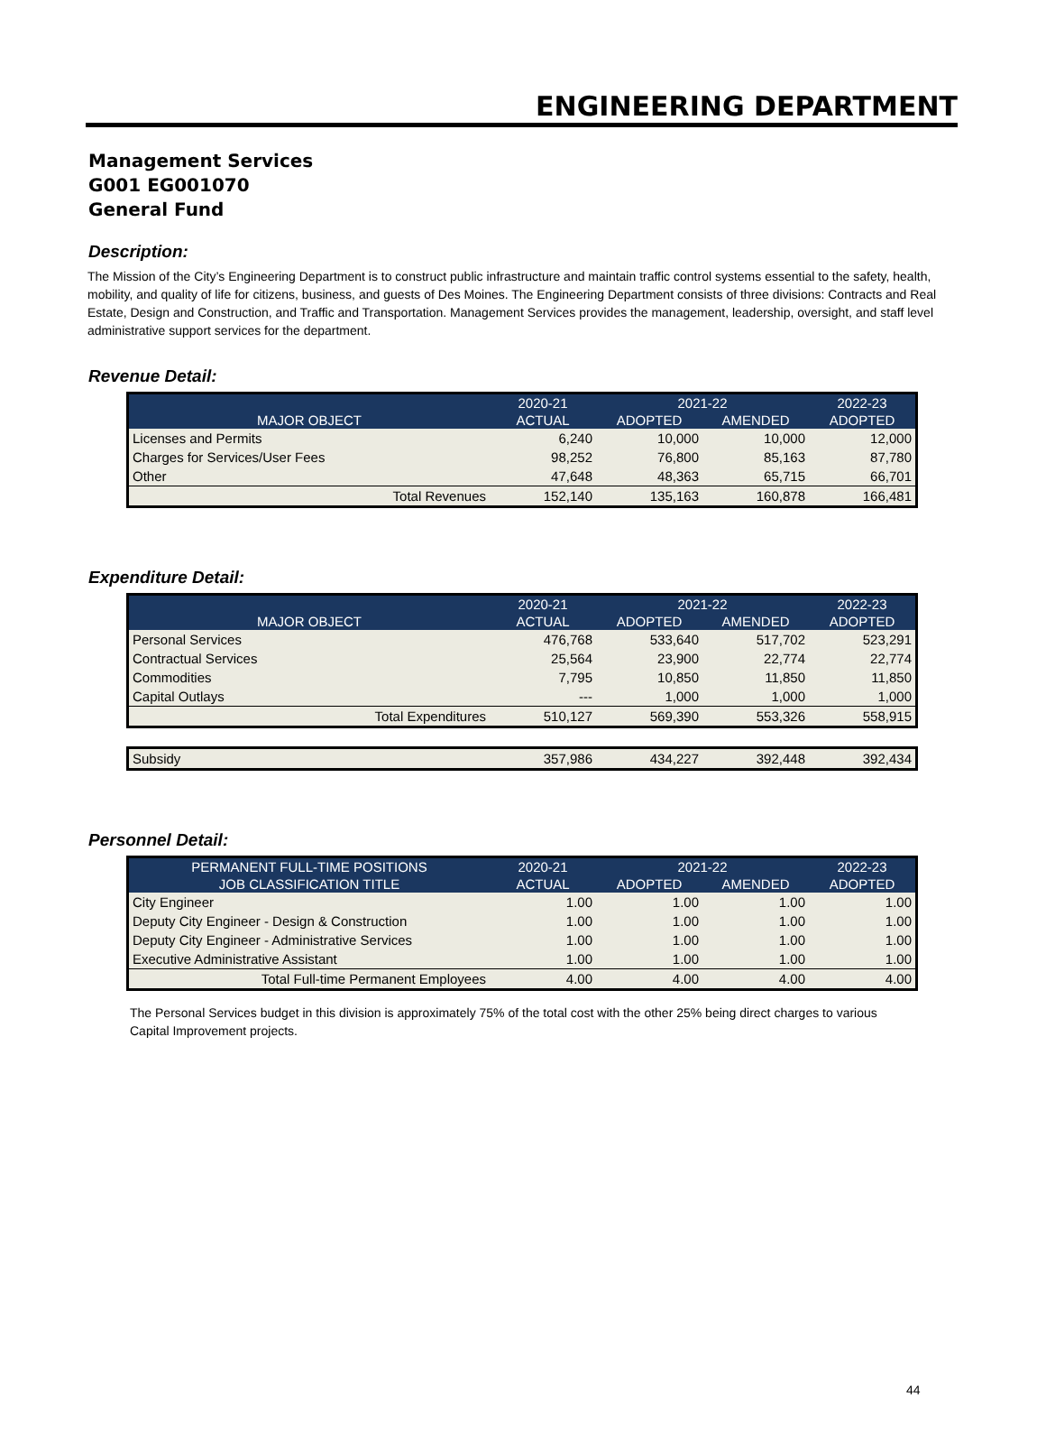ENGINEERING DEPARTMENT
Management Services
G001 EG001070
General Fund
Description:
The Mission of the City’s Engineering Department is to construct public infrastructure and maintain traffic control systems essential to the safety, health, mobility, and quality of life for citizens, business, and guests of Des Moines. The Engineering Department consists of three divisions: Contracts and Real Estate, Design and Construction, and Traffic and Transportation. Management Services provides the management, leadership, oversight, and staff level administrative support services for the department.
Revenue Detail:
| | 2020-21 | 2021-22 | | 2022-23 |
| --- | --- | --- | --- | --- |
| MAJOR OBJECT | ACTUAL | ADOPTED | AMENDED | ADOPTED |
| Licenses and Permits | 6,240 | 10,000 | 10,000 | 12,000 |
| Charges for Services/User Fees | 98,252 | 76,800 | 85,163 | 87,780 |
| Other | 47,648 | 48,363 | 65,715 | 66,701 |
| Total Revenues | 152,140 | 135,163 | 160,878 | 166,481 |
Expenditure Detail:
| | 2020-21 | 2021-22 | | 2022-23 |
| --- | --- | --- | --- | --- |
| MAJOR OBJECT | ACTUAL | ADOPTED | AMENDED | ADOPTED |
| Personal Services | 476,768 | 533,640 | 517,702 | 523,291 |
| Contractual Services | 25,564 | 23,900 | 22,774 | 22,774 |
| Commodities | 7,795 | 10,850 | 11,850 | 11,850 |
| Capital Outlays | --- | 1,000 | 1,000 | 1,000 |
| Total Expenditures | 510,127 | 569,390 | 553,326 | 558,915 |
| Subsidy | 357,986 | 434,227 | 392,448 | 392,434 |
Personnel Detail:
| PERMANENT FULL-TIME POSITIONS | 2020-21 | 2021-22 | | 2022-23 |
| --- | --- | --- | --- | --- |
| JOB CLASSIFICATION TITLE | ACTUAL | ADOPTED | AMENDED | ADOPTED |
| City Engineer | 1.00 | 1.00 | 1.00 | 1.00 |
| Deputy City Engineer - Design & Construction | 1.00 | 1.00 | 1.00 | 1.00 |
| Deputy City Engineer - Administrative Services | 1.00 | 1.00 | 1.00 | 1.00 |
| Executive Administrative Assistant | 1.00 | 1.00 | 1.00 | 1.00 |
| Total Full-time Permanent Employees | 4.00 | 4.00 | 4.00 | 4.00 |
The Personal Services budget in this division is approximately 75% of the total cost with the other 25% being direct charges to various Capital Improvement projects.
44